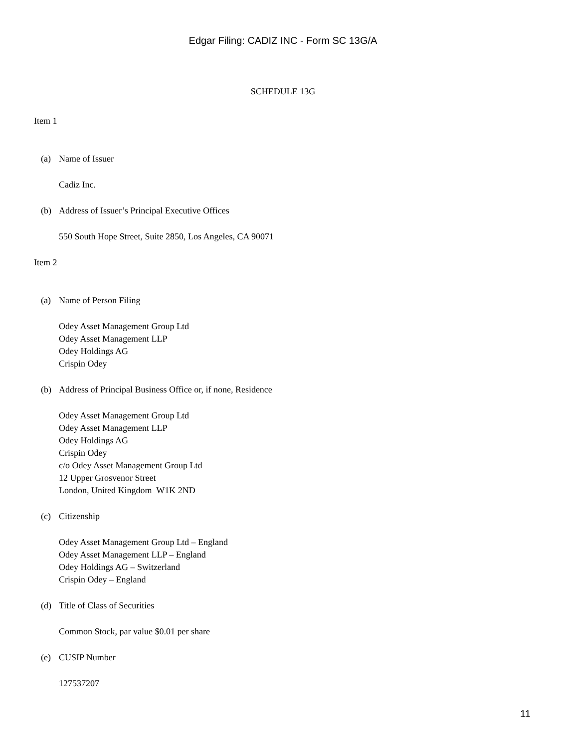Edgar Filing: CADIZ INC - Form SC 13G/A
SCHEDULE 13G
Item 1
(a) Name of Issuer
Cadiz Inc.
(b) Address of Issuer’s Principal Executive Offices
550 South Hope Street, Suite 2850, Los Angeles, CA 90071
Item 2
(a) Name of Person Filing
Odey Asset Management Group Ltd
Odey Asset Management LLP
Odey Holdings AG
Crispin Odey
(b) Address of Principal Business Office or, if none, Residence
Odey Asset Management Group Ltd
Odey Asset Management LLP
Odey Holdings AG
Crispin Odey
c/o Odey Asset Management Group Ltd
12 Upper Grosvenor Street
London, United Kingdom W1K 2ND
(c) Citizenship
Odey Asset Management Group Ltd – England
Odey Asset Management LLP – England
Odey Holdings AG – Switzerland
Crispin Odey – England
(d) Title of Class of Securities
Common Stock, par value $0.01 per share
(e) CUSIP Number
127537207
11